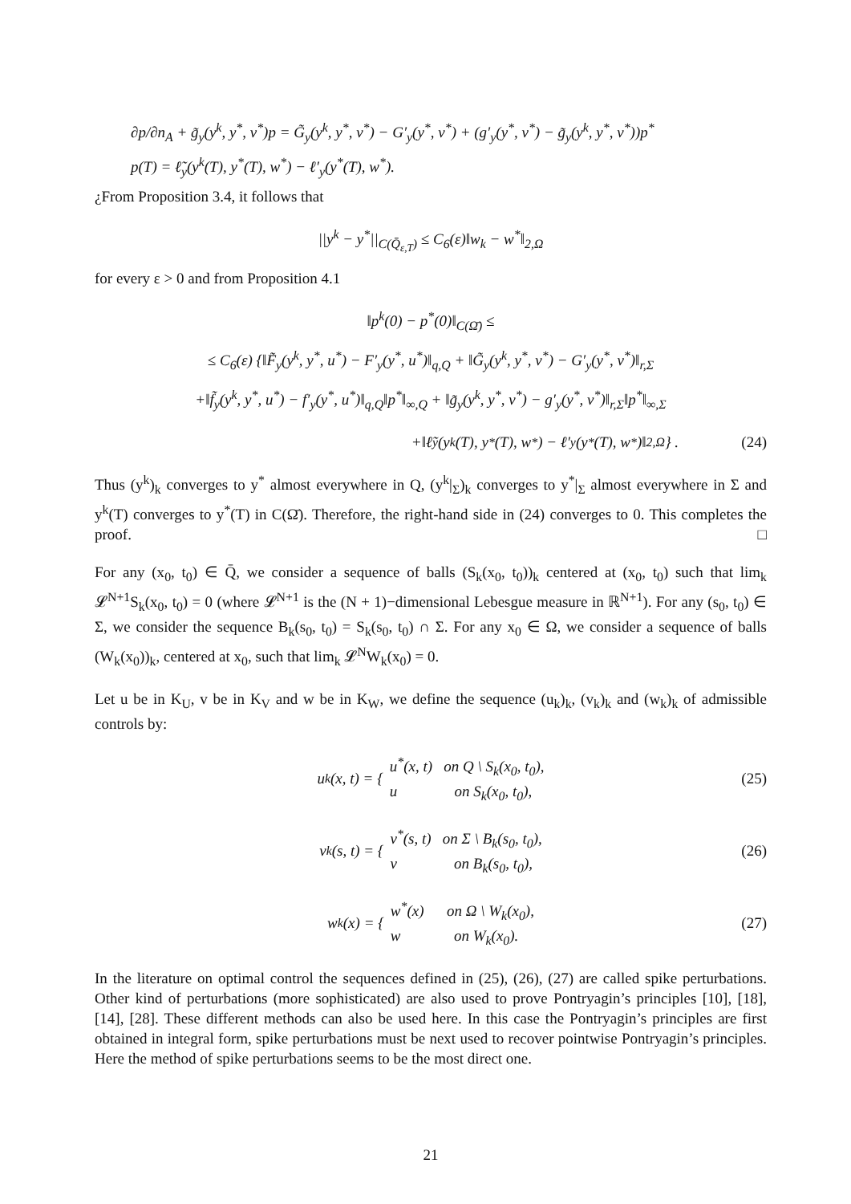∂p/∂n<sub>A</sub> + g̃<sub>y</sub>(y<sup>k</sup>, y<sup>*</sup>, v<sup>*</sup>)p = G̃<sub>y</sub>(y<sup>k</sup>, y<sup>*</sup>, v<sup>*</sup>) − G′<sub>y</sub>(y<sup>*</sup>, v<sup>*</sup>) + (g′<sub>y</sub>(y<sup>*</sup>, v<sup>*</sup>) − g̃<sub>y</sub>(y<sup>k</sup>, y<sup>*</sup>, v<sup>*</sup>))p<sup>*</sup>
p(T) = ℓ̃<sub>y</sub>(y<sup>k</sup>(T), y<sup>*</sup>(T), w<sup>*</sup>) − ℓ′<sub>y</sub>(y<sup>*</sup>(T), w<sup>*</sup>).
¿From Proposition 3.4, it follows that
||y<sup>k</sup> − y<sup>*</sup>||<sub>C(Q̄<sub>ε,T</sub>)</sub> ≤ C<sub>6</sub>(ε)‖w<sub>k</sub> − w<sup>*</sup>‖<sub>2,Ω</sub>
for every ε > 0 and from Proposition 4.1
‖p<sup>k</sup>(0) − p<sup>*</sup>(0)‖<sub>C(Ω̄)</sub> ≤
≤ C<sub>6</sub>(ε) {‖F̃<sub>y</sub>(y<sup>k</sup>, y<sup>*</sup>, u<sup>*</sup>) − F′<sub>y</sub>(y<sup>*</sup>, u<sup>*</sup>)‖<sub>q,Q</sub> + ‖G̃<sub>y</sub>(y<sup>k</sup>, y<sup>*</sup>, v<sup>*</sup>) − G′<sub>y</sub>(y<sup>*</sup>, v<sup>*</sup>)‖<sub>r,Σ</sub>
+‖f̃<sub>y</sub>(y<sup>k</sup>, y<sup>*</sup>, u<sup>*</sup>) − f′<sub>y</sub>(y<sup>*</sup>, u<sup>*</sup>)‖<sub>q,Q</sub>‖p<sup>*</sup>‖<sub>∞,Q</sub> + ‖g̃<sub>y</sub>(y<sup>k</sup>, y<sup>*</sup>, v<sup>*</sup>) − g′<sub>y</sub>(y<sup>*</sup>, v<sup>*</sup>)‖<sub>r,Σ</sub>‖p<sup>*</sup>‖<sub>∞,Σ</sub>
+‖ℓ̃<sub>y</sub>(y<sup>k</sup>(T), y<sup>*</sup>(T), w<sup>*</sup>) − ℓ′<sub>y</sub>(y<sup>*</sup>(T), w<sup>*</sup>)‖<sub>2,Ω</sub>} . (24)
Thus (y<sup>k</sup>)<sub>k</sub> converges to y<sup>*</sup> almost everywhere in Q, (y<sup>k</sup>|<sub>Σ</sub>)<sub>k</sub> converges to y<sup>*</sup>|<sub>Σ</sub> almost everywhere in Σ and y<sup>k</sup>(T) converges to y<sup>*</sup>(T) in C(Ω̄). Therefore, the right-hand side in (24) converges to 0. This completes the proof. □
For any (x<sub>0</sub>, t<sub>0</sub>) ∈ Q̄, we consider a sequence of balls (S<sub>k</sub>(x<sub>0</sub>, t<sub>0</sub>))<sub>k</sub> centered at (x<sub>0</sub>, t<sub>0</sub>) such that lim<sub>k</sub> 𝓛<sup>N+1</sup>S<sub>k</sub>(x<sub>0</sub>, t<sub>0</sub>) = 0 (where 𝓛<sup>N+1</sup> is the (N + 1)−dimensional Lebesgue measure in ℝ<sup>N+1</sup>). For any (s<sub>0</sub>, t<sub>0</sub>) ∈ Σ, we consider the sequence B<sub>k</sub>(s<sub>0</sub>, t<sub>0</sub>) = S<sub>k</sub>(s<sub>0</sub>, t<sub>0</sub>) ∩ Σ. For any x<sub>0</sub> ∈ Ω, we consider a sequence of balls (W<sub>k</sub>(x<sub>0</sub>))<sub>k</sub>, centered at x<sub>0</sub>, such that lim<sub>k</sub> 𝓛<sup>N</sup>W<sub>k</sub>(x<sub>0</sub>) = 0.
Let u be in K<sub>U</sub>, v be in K<sub>V</sub> and w be in K<sub>W</sub>, we define the sequence (u<sub>k</sub>)<sub>k</sub>, (v<sub>k</sub>)<sub>k</sub> and (w<sub>k</sub>)<sub>k</sub> of admissible controls by:
u<sub>k</sub>(x, t) = { u<sup>*</sup>(x, t) on Q \ S<sub>k</sub>(x<sub>0</sub>, t<sub>0</sub>),
u on S<sub>k</sub>(x<sub>0</sub>, t<sub>0</sub>), (25)
v<sub>k</sub>(s, t) = { v<sup>*</sup>(s, t) on Σ \ B<sub>k</sub>(s<sub>0</sub>, t<sub>0</sub>),
v on B<sub>k</sub>(s<sub>0</sub>, t<sub>0</sub>), (26)
w<sub>k</sub>(x) = { w<sup>*</sup>(x) on Ω \ W<sub>k</sub>(x<sub>0</sub>),
w on W<sub>k</sub>(x<sub>0</sub>). (27)
In the literature on optimal control the sequences defined in (25), (26), (27) are called spike perturbations. Other kind of perturbations (more sophisticated) are also used to prove Pontryagin’s principles [10], [18], [14], [28]. These different methods can also be used here. In this case the Pontryagin’s principles are first obtained in integral form, spike perturbations must be next used to recover pointwise Pontryagin’s principles. Here the method of spike perturbations seems to be the most direct one.
21